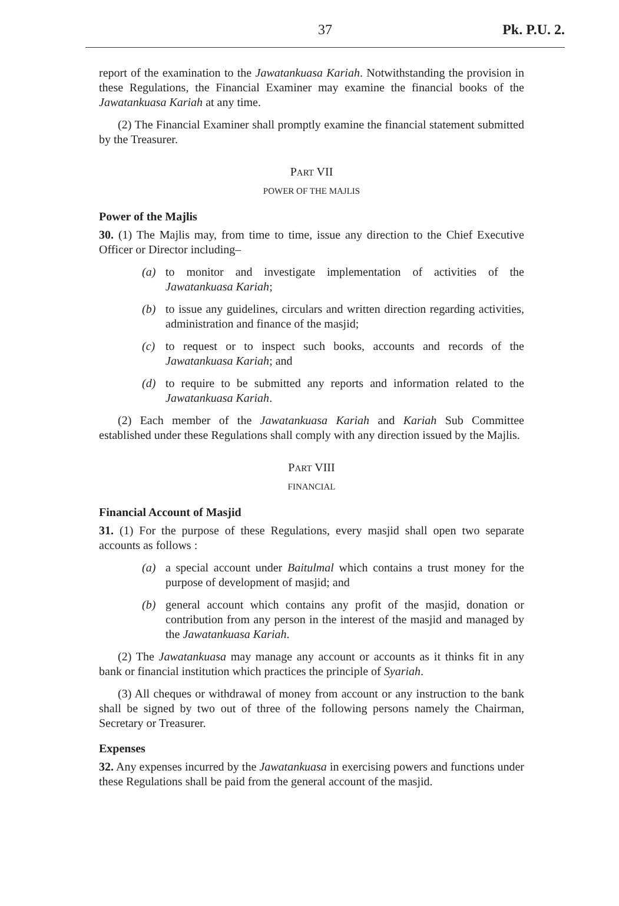37 Pk. P.U. 2.
report of the examination to the Jawatankuasa Kariah. Notwithstanding the provision in these Regulations, the Financial Examiner may examine the financial books of the Jawatankuasa Kariah at any time.
(2) The Financial Examiner shall promptly examine the financial statement submitted by the Treasurer.
PART VII
POWER OF THE MAJLIS
Power of the Majlis
30. (1) The Majlis may, from time to time, issue any direction to the Chief Executive Officer or Director including–
(a) to monitor and investigate implementation of activities of the Jawatankuasa Kariah;
(b) to issue any guidelines, circulars and written direction regarding activities, administration and finance of the masjid;
(c) to request or to inspect such books, accounts and records of the Jawatankuasa Kariah; and
(d) to require to be submitted any reports and information related to the Jawatankuasa Kariah.
(2) Each member of the Jawatankuasa Kariah and Kariah Sub Committee established under these Regulations shall comply with any direction issued by the Majlis.
PART VIII
FINANCIAL
Financial Account of Masjid
31. (1) For the purpose of these Regulations, every masjid shall open two separate accounts as follows :
(a) a special account under Baitulmal which contains a trust money for the purpose of development of masjid; and
(b) general account which contains any profit of the masjid, donation or contribution from any person in the interest of the masjid and managed by the Jawatankuasa Kariah.
(2) The Jawatankuasa may manage any account or accounts as it thinks fit in any bank or financial institution which practices the principle of Syariah.
(3) All cheques or withdrawal of money from account or any instruction to the bank shall be signed by two out of three of the following persons namely the Chairman, Secretary or Treasurer.
Expenses
32. Any expenses incurred by the Jawatankuasa in exercising powers and functions under these Regulations shall be paid from the general account of the masjid.